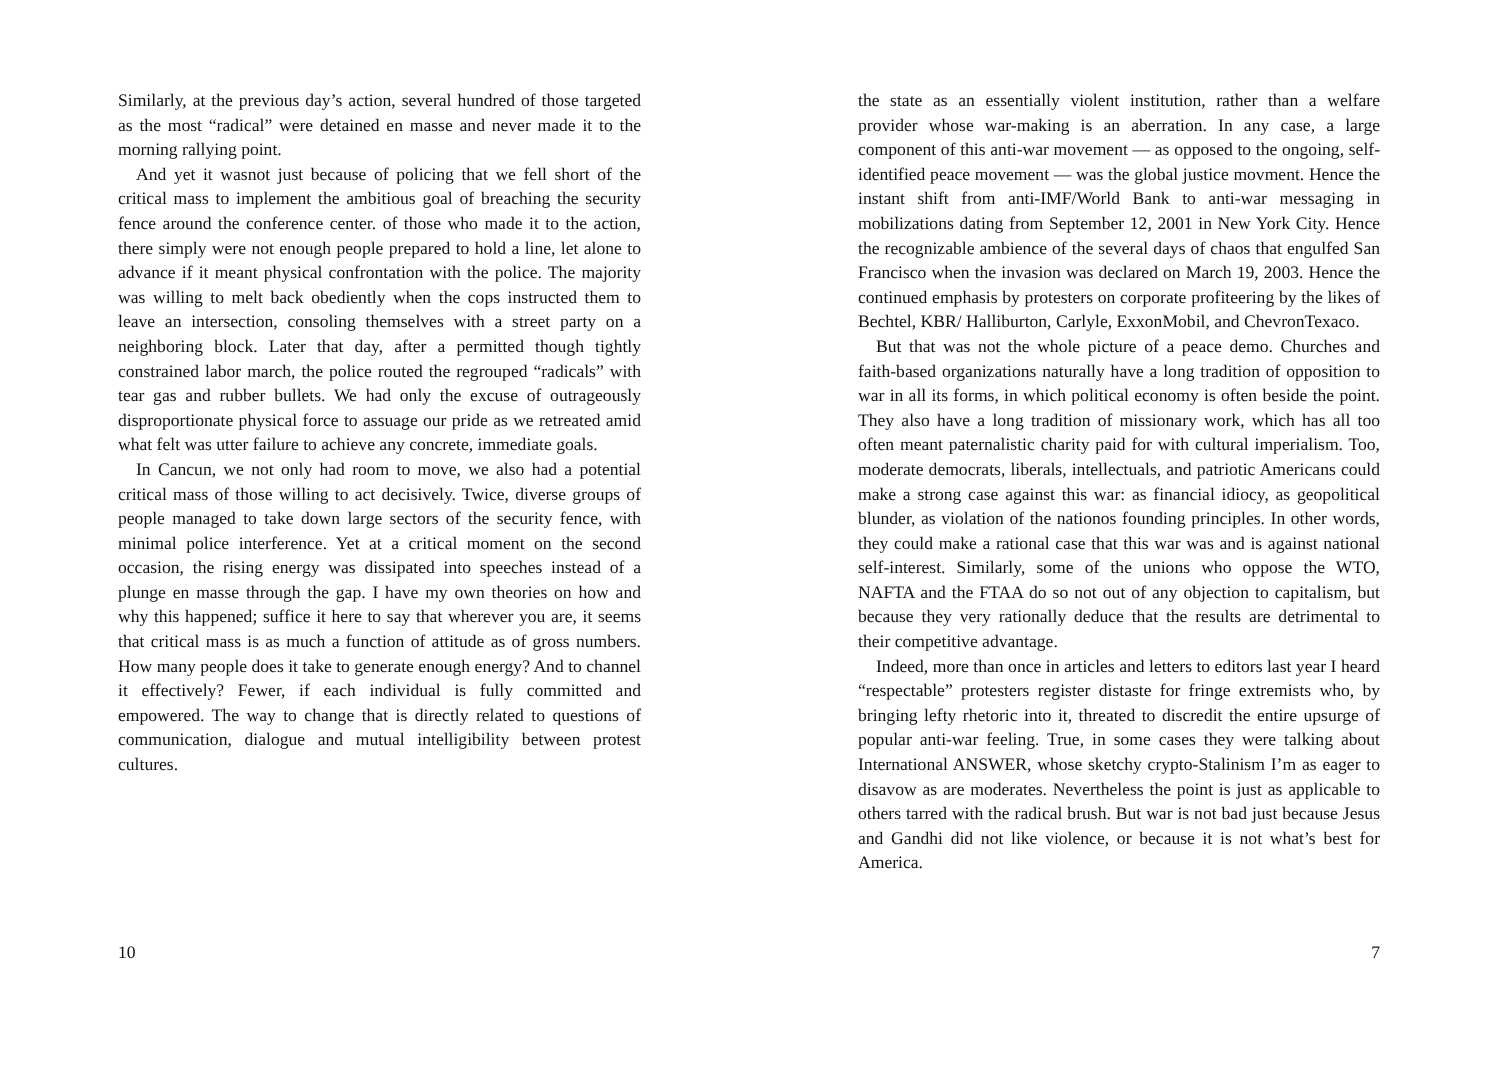Similarly, at the previous day’s action, several hundred of those targeted as the most “radical” were detained en masse and never made it to the morning rallying point.
And yet it wasnot just because of policing that we fell short of the critical mass to implement the ambitious goal of breaching the security fence around the conference center. of those who made it to the action, there simply were not enough people prepared to hold a line, let alone to advance if it meant physical confrontation with the police. The majority was willing to melt back obediently when the cops instructed them to leave an intersection, consoling themselves with a street party on a neighboring block. Later that day, after a permitted though tightly constrained labor march, the police routed the regrouped “radicals” with tear gas and rubber bullets. We had only the excuse of outrageously disproportionate physical force to assuage our pride as we retreated amid what felt was utter failure to achieve any concrete, immediate goals.
In Cancun, we not only had room to move, we also had a potential critical mass of those willing to act decisively. Twice, diverse groups of people managed to take down large sectors of the security fence, with minimal police interference. Yet at a critical moment on the second occasion, the rising energy was dissipated into speeches instead of a plunge en masse through the gap. I have my own theories on how and why this happened; suffice it here to say that wherever you are, it seems that critical mass is as much a function of attitude as of gross numbers. How many people does it take to generate enough energy? And to channel it effectively? Fewer, if each individual is fully committed and empowered. The way to change that is directly related to questions of communication, dialogue and mutual intelligibility between protest cultures.
10
the state as an essentially violent institution, rather than a welfare provider whose war-making is an aberration. In any case, a large component of this anti-war movement — as opposed to the ongoing, self-identified peace movement — was the global justice movment. Hence the instant shift from anti-IMF/World Bank to anti-war messaging in mobilizations dating from September 12, 2001 in New York City. Hence the recognizable ambience of the several days of chaos that engulfed San Francisco when the invasion was declared on March 19, 2003. Hence the continued emphasis by protesters on corporate profiteering by the likes of Bechtel, KBR/ Halliburton, Carlyle, ExxonMobil, and ChevronTexaco.
But that was not the whole picture of a peace demo. Churches and faith-based organizations naturally have a long tradition of opposition to war in all its forms, in which political economy is often beside the point. They also have a long tradition of missionary work, which has all too often meant paternalistic charity paid for with cultural imperialism. Too, moderate democrats, liberals, intellectuals, and patriotic Americans could make a strong case against this war: as financial idiocy, as geopolitical blunder, as violation of the nationos founding principles. In other words, they could make a rational case that this war was and is against national self-interest. Similarly, some of the unions who oppose the WTO, NAFTA and the FTAA do so not out of any objection to capitalism, but because they very rationally deduce that the results are detrimental to their competitive advantage.
Indeed, more than once in articles and letters to editors last year I heard “respectable” protesters register distaste for fringe extremists who, by bringing lefty rhetoric into it, threated to discredit the entire upsurge of popular anti-war feeling. True, in some cases they were talking about International ANSWER, whose sketchy crypto-Stalinism I’m as eager to disavow as are moderates. Nevertheless the point is just as applicable to others tarred with the radical brush. But war is not bad just because Jesus and Gandhi did not like violence, or because it is not what’s best for America.
7